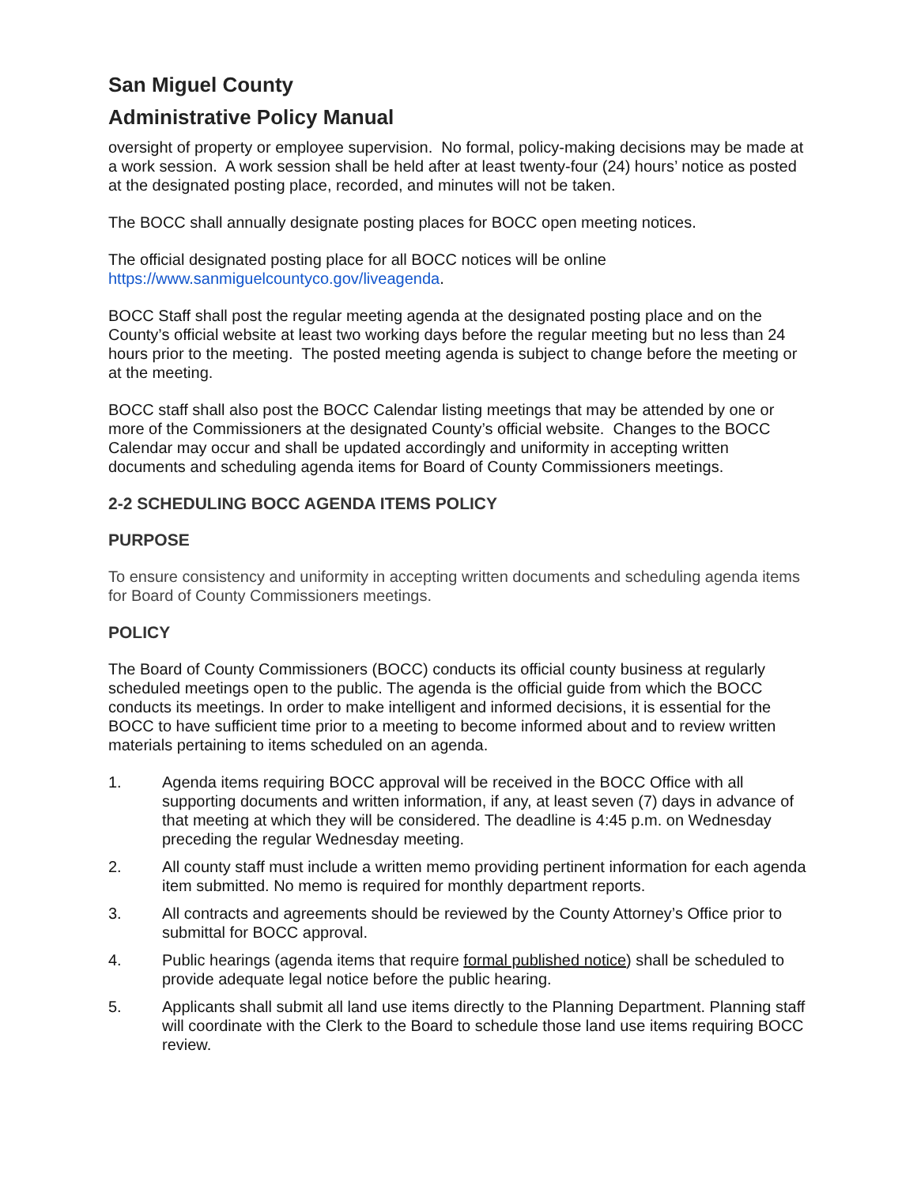San Miguel County
Administrative Policy Manual
oversight of property or employee supervision. No formal, policy-making decisions may be made at a work session. A work session shall be held after at least twenty-four (24) hours’ notice as posted at the designated posting place, recorded, and minutes will not be taken.
The BOCC shall annually designate posting places for BOCC open meeting notices.
The official designated posting place for all BOCC notices will be online https://www.sanmiguelcountyco.gov/liveagenda.
BOCC Staff shall post the regular meeting agenda at the designated posting place and on the County’s official website at least two working days before the regular meeting but no less than 24 hours prior to the meeting. The posted meeting agenda is subject to change before the meeting or at the meeting.
BOCC staff shall also post the BOCC Calendar listing meetings that may be attended by one or more of the Commissioners at the designated County’s official website. Changes to the BOCC Calendar may occur and shall be updated accordingly and uniformity in accepting written documents and scheduling agenda items for Board of County Commissioners meetings.
2-2 SCHEDULING BOCC AGENDA ITEMS POLICY
PURPOSE
To ensure consistency and uniformity in accepting written documents and scheduling agenda items for Board of County Commissioners meetings.
POLICY
The Board of County Commissioners (BOCC) conducts its official county business at regularly scheduled meetings open to the public. The agenda is the official guide from which the BOCC conducts its meetings. In order to make intelligent and informed decisions, it is essential for the BOCC to have sufficient time prior to a meeting to become informed about and to review written materials pertaining to items scheduled on an agenda.
1. Agenda items requiring BOCC approval will be received in the BOCC Office with all supporting documents and written information, if any, at least seven (7) days in advance of that meeting at which they will be considered. The deadline is 4:45 p.m. on Wednesday preceding the regular Wednesday meeting.
2. All county staff must include a written memo providing pertinent information for each agenda item submitted. No memo is required for monthly department reports.
3. All contracts and agreements should be reviewed by the County Attorney’s Office prior to submittal for BOCC approval.
4. Public hearings (agenda items that require formal published notice) shall be scheduled to provide adequate legal notice before the public hearing.
5. Applicants shall submit all land use items directly to the Planning Department. Planning staff will coordinate with the Clerk to the Board to schedule those land use items requiring BOCC review.